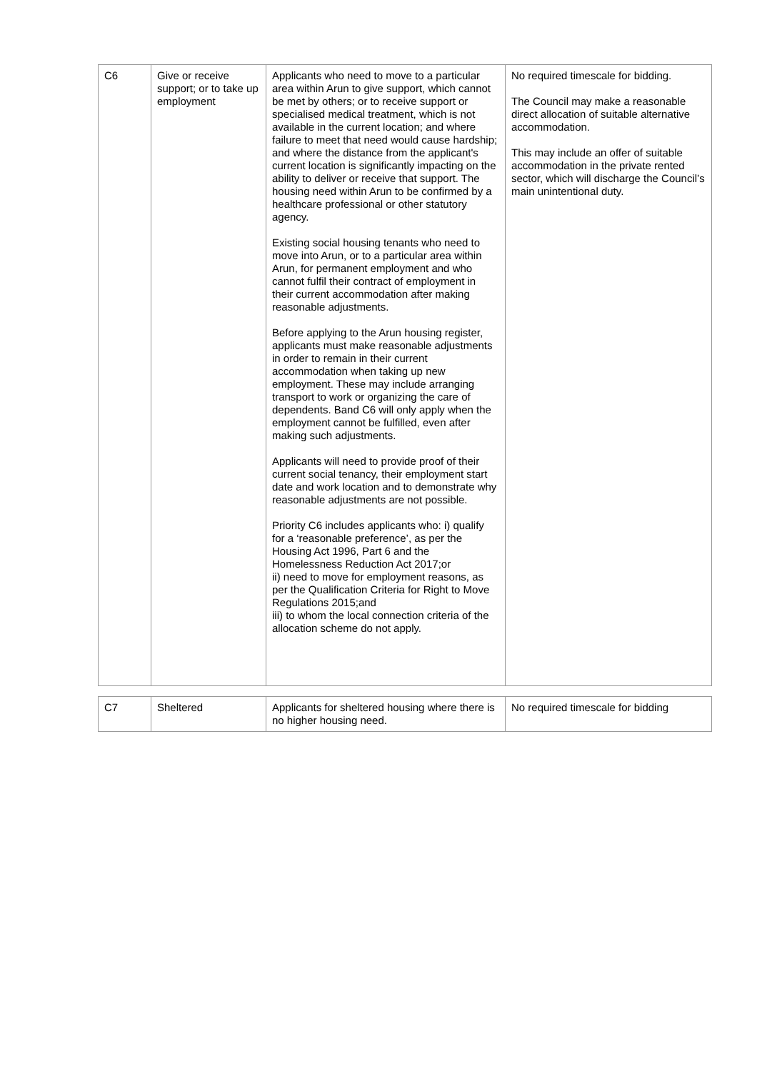| C6 | Give or receive support; or to take up employment | Applicants who need to move to a particular area within Arun to give support, which cannot be met by others; or to receive support or specialised medical treatment, which is not available in the current location; and where failure to meet that need would cause hardship; and where the distance from the applicant's current location is significantly impacting on the ability to deliver or receive that support. The housing need within Arun to be confirmed by a healthcare professional or other statutory agency. Existing social housing tenants who need to move into Arun, or to a particular area within Arun, for permanent employment and who cannot fulfil their contract of employment in their current accommodation after making reasonable adjustments. Before applying to the Arun housing register, applicants must make reasonable adjustments in order to remain in their current accommodation when taking up new employment. These may include arranging transport to work or organizing the care of dependents. Band C6 will only apply when the employment cannot be fulfilled, even after making such adjustments. Applicants will need to provide proof of their current social tenancy, their employment start date and work location and to demonstrate why reasonable adjustments are not possible. Priority C6 includes applicants who: i) qualify for a ‘reasonable preference’, as per the Housing Act 1996, Part 6 and the Homelessness Reduction Act 2017;or ii) need to move for employment reasons, as per the Qualification Criteria for Right to Move Regulations 2015;and iii) to whom the local connection criteria of the allocation scheme do not apply. | No required timescale for bidding. The Council may make a reasonable direct allocation of suitable alternative accommodation. This may include an offer of suitable accommodation in the private rented sector, which will discharge the Council’s main unintentional duty. |
| C7 | Sheltered | Applicants for sheltered housing where there is no higher housing need. | No required timescale for bidding |